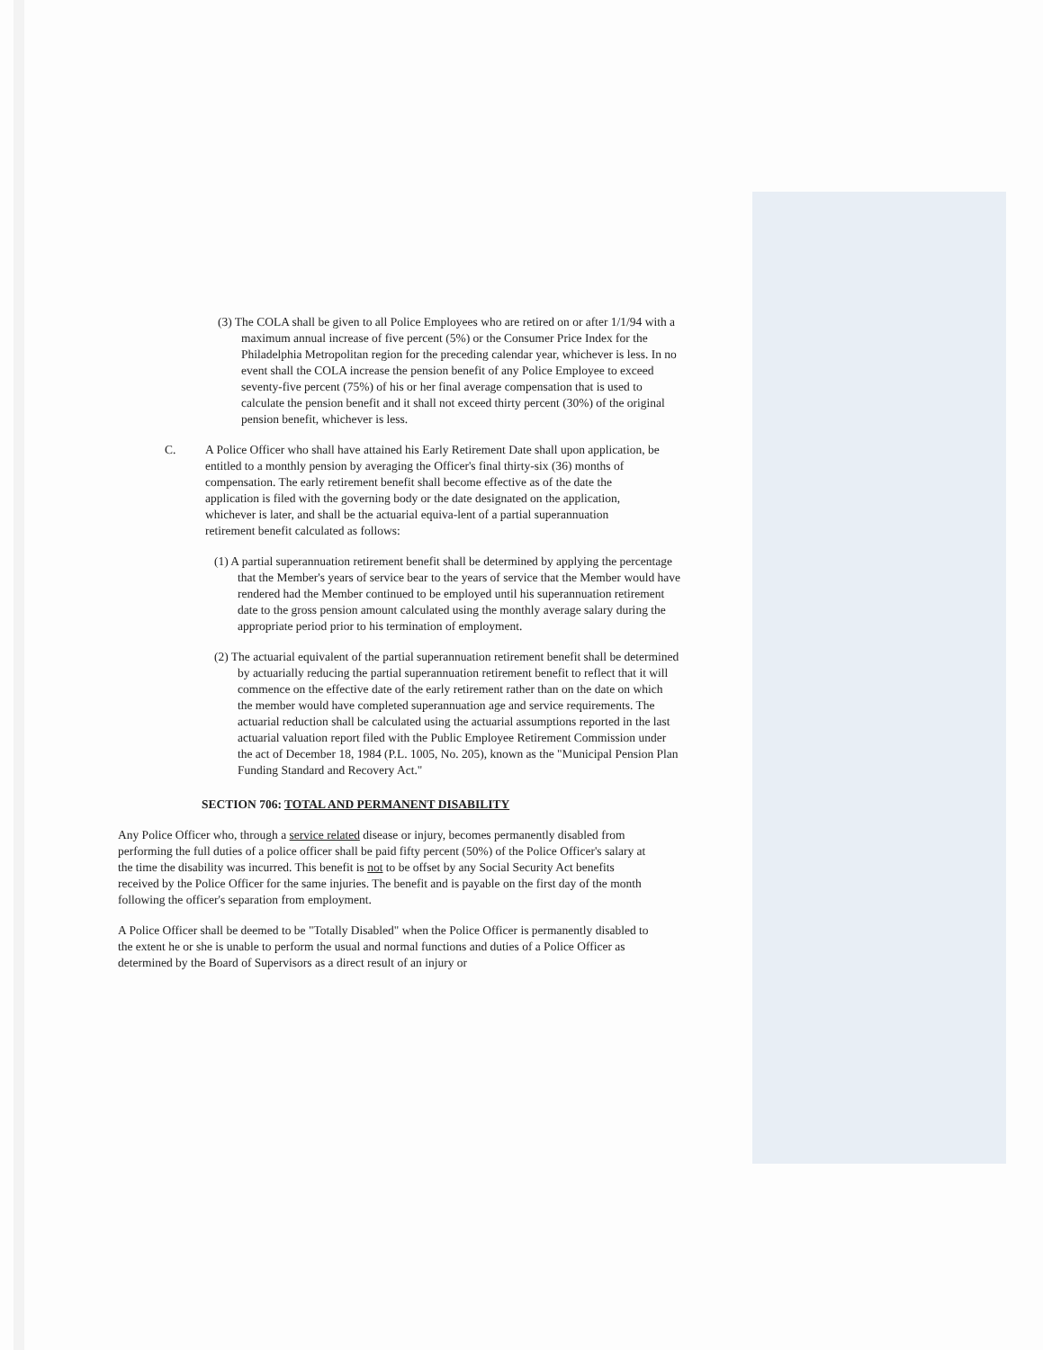(3) The COLA shall be given to all Police Employees who are retired on or after 1/1/94 with a maximum annual increase of five percent (5%) or the Consumer Price Index for the Philadelphia Metropolitan region for the preceding calendar year, whichever is less. In no event shall the COLA increase the pension benefit of any Police Employee to exceed seventy-five percent (75%) of his or her final average compensation that is used to calculate the pension benefit and it shall not exceed thirty percent (30%) of the original pension benefit, whichever is less.
C. A Police Officer who shall have attained his Early Retirement Date shall upon application, be entitled to a monthly pension by averaging the Officer's final thirty-six (36) months of compensation. The early retirement benefit shall become effective as of the date the application is filed with the governing body or the date designated on the application, whichever is later, and shall be the actuarial equiva-lent of a partial superannuation retirement benefit calculated as follows:
(1) A partial superannuation retirement benefit shall be determined by applying the percentage that the Member's years of service bear to the years of service that the Member would have rendered had the Member continued to be employed until his superannuation retirement date to the gross pension amount calculated using the monthly average salary during the appropriate period prior to his termination of employment.
(2) The actuarial equivalent of the partial superannuation retirement benefit shall be determined by actuarially reducing the partial superannuation retirement benefit to reflect that it will commence on the effective date of the early retirement rather than on the date on which the member would have completed superannuation age and service requirements. The actuarial reduction shall be calculated using the actuarial assumptions reported in the last actuarial valuation report filed with the Public Employee Retirement Commission under the act of December 18, 1984 (P.L. 1005, No. 205), known as the "Municipal Pension Plan Funding Standard and Recovery Act."
SECTION 706: TOTAL AND PERMANENT DISABILITY
Any Police Officer who, through a service related disease or injury, becomes permanently disabled from performing the full duties of a police officer shall be paid fifty percent (50%) of the Police Officer's salary at the time the disability was incurred. This benefit is not to be offset by any Social Security Act benefits received by the Police Officer for the same injuries. The benefit and is payable on the first day of the month following the officer's separation from employment.
A Police Officer shall be deemed to be "Totally Disabled" when the Police Officer is permanently disabled to the extent he or she is unable to perform the usual and normal functions and duties of a Police Officer as determined by the Board of Supervisors as a direct result of an injury or